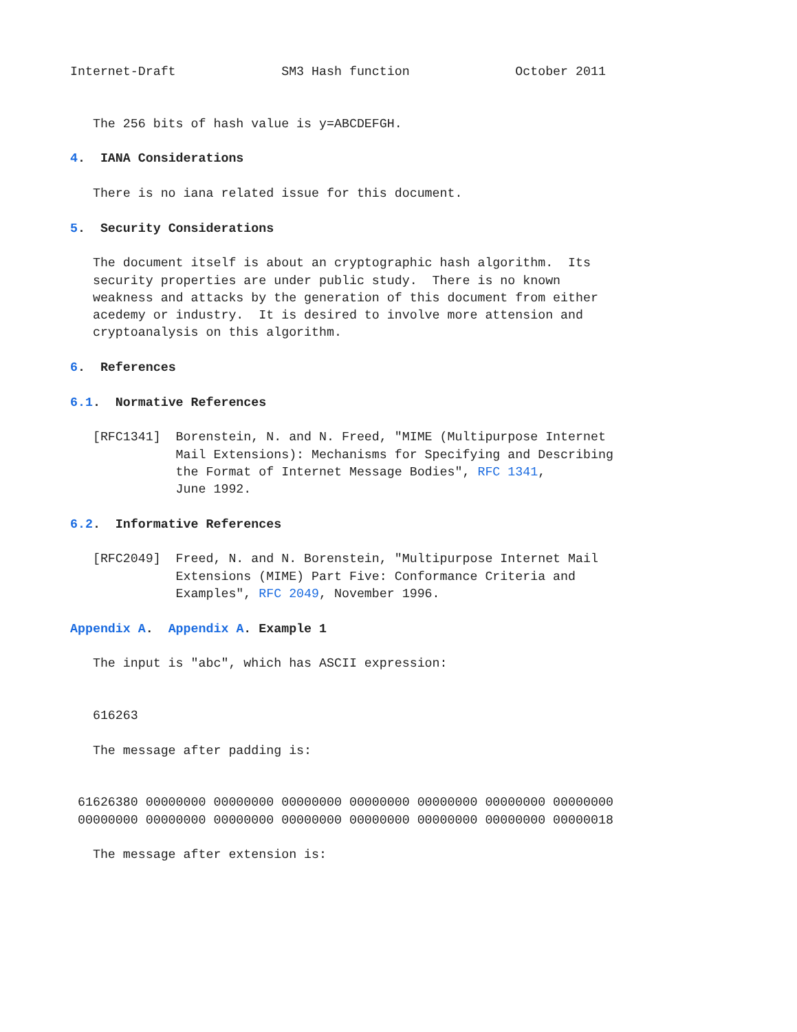Internet-Draft              SM3 Hash function              October 2011


   The 256 bits of hash value is y=ABCDEFGH.

4.  IANA Considerations

   There is no iana related issue for this document.

5.  Security Considerations

   The document itself is about an cryptographic hash algorithm.  Its
   security properties are under public study.  There is no known
   weakness and attacks by the generation of this document from either
   acedemy or industry.  It is desired to involve more attension and
   cryptoanalysis on this algorithm.

6.  References

6.1.  Normative References

   [RFC1341]  Borenstein, N. and N. Freed, "MIME (Multipurpose Internet
              Mail Extensions): Mechanisms for Specifying and Describing
              the Format of Internet Message Bodies", RFC 1341,
              June 1992.

6.2.  Informative References

   [RFC2049]  Freed, N. and N. Borenstein, "Multipurpose Internet Mail
              Extensions (MIME) Part Five: Conformance Criteria and
              Examples", RFC 2049, November 1996.

Appendix A.  Appendix A. Example 1

   The input is "abc", which has ASCII expression:


   616263

   The message after padding is:


 61626380 00000000 00000000 00000000 00000000 00000000 00000000 00000000
 00000000 00000000 00000000 00000000 00000000 00000000 00000000 00000018

   The message after extension is: